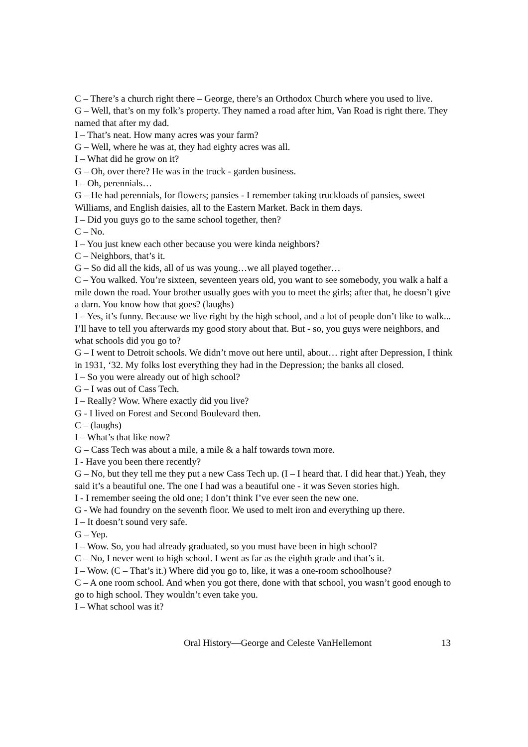C – There’s a church right there – George, there’s an Orthodox Church where you used to live.
G – Well, that’s on my folk’s property. They named a road after him, Van Road is right there. They named that after my dad.
I – That’s neat. How many acres was your farm?
G – Well, where he was at, they had eighty acres was all.
I – What did he grow on it?
G – Oh, over there? He was in the truck - garden business.
I – Oh, perennials…
G – He had perennials, for flowers; pansies - I remember taking truckloads of pansies, sweet Williams, and English daisies, all to the Eastern Market. Back in them days.
I – Did you guys go to the same school together, then?
C – No.
I – You just knew each other because you were kinda neighbors?
C – Neighbors, that’s it.
G – So did all the kids, all of us was young…we all played together…
C – You walked. You’re sixteen, seventeen years old, you want to see somebody, you walk a half a mile down the road. Your brother usually goes with you to meet the girls; after that, he doesn’t give a darn. You know how that goes? (laughs)
I – Yes, it’s funny. Because we live right by the high school, and a lot of people don’t like to walk... I’ll have to tell you afterwards my good story about that. But - so, you guys were neighbors, and what schools did you go to?
G – I went to Detroit schools. We didn’t move out here until, about… right after Depression, I think in 1931, ‘32. My folks lost everything they had in the Depression; the banks all closed.
I – So you were already out of high school?
G – I was out of Cass Tech.
I – Really? Wow. Where exactly did you live?
G - I lived on Forest and Second Boulevard then.
C – (laughs)
I – What’s that like now?
G – Cass Tech was about a mile, a mile & a half towards town more.
I - Have you been there recently?
G – No, but they tell me they put a new Cass Tech up. (I – I heard that. I did hear that.) Yeah, they said it’s a beautiful one. The one I had was a beautiful one - it was Seven stories high.
I - I remember seeing the old one; I don’t think I’ve ever seen the new one.
G - We had foundry on the seventh floor. We used to melt iron and everything up there.
I – It doesn’t sound very safe.
G – Yep.
I – Wow. So, you had already graduated, so you must have been in high school?
C – No, I never went to high school. I went as far as the eighth grade and that’s it.
I – Wow. (C – That’s it.) Where did you go to, like, it was a one-room schoolhouse?
C – A one room school. And when you got there, done with that school, you wasn’t good enough to go to high school. They wouldn’t even take you.
I – What school was it?
Oral History—George and Celeste VanHellemont 13